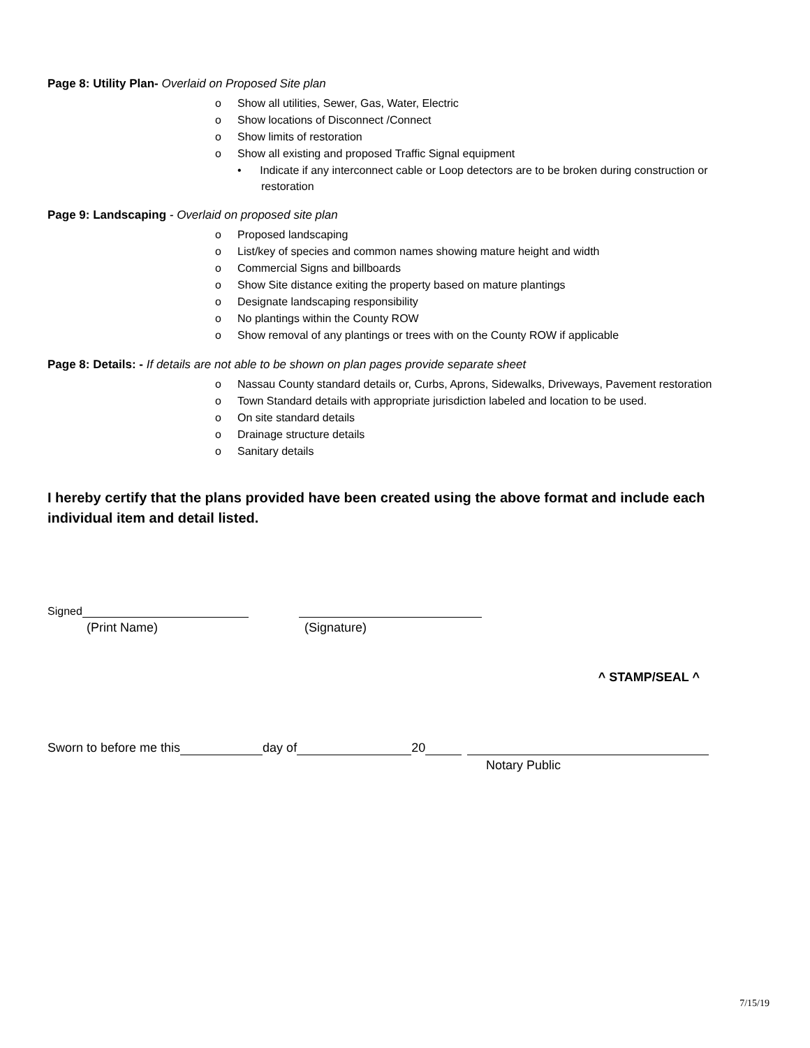Page 8: Utility Plan- Overlaid on Proposed Site plan
o Show all utilities, Sewer, Gas, Water, Electric
o Show locations of Disconnect /Connect
o Show limits of restoration
o Show all existing and proposed Traffic Signal equipment
• Indicate if any interconnect cable or Loop detectors are to be broken during construction or restoration
Page 9: Landscaping - Overlaid on proposed site plan
o Proposed landscaping
o List/key of species and common names showing mature height and width
o Commercial Signs and billboards
o Show Site distance exiting the property based on mature plantings
o Designate landscaping responsibility
o No plantings within the County ROW
o Show removal of any plantings or trees with on the County ROW if applicable
Page 8: Details: - If details are not able to be shown on plan pages provide separate sheet
o Nassau County standard details or, Curbs, Aprons, Sidewalks, Driveways, Pavement restoration
o Town Standard details with appropriate jurisdiction labeled and location to be used.
o On site standard details
o Drainage structure details
o Sanitary details
I hereby certify that the plans provided have been created using the above format and include each individual item and detail listed.
Signed
(Print Name) (Signature)
^ STAMP/SEAL ^
Sworn to before me this day of 20
Notary Public
7/15/19